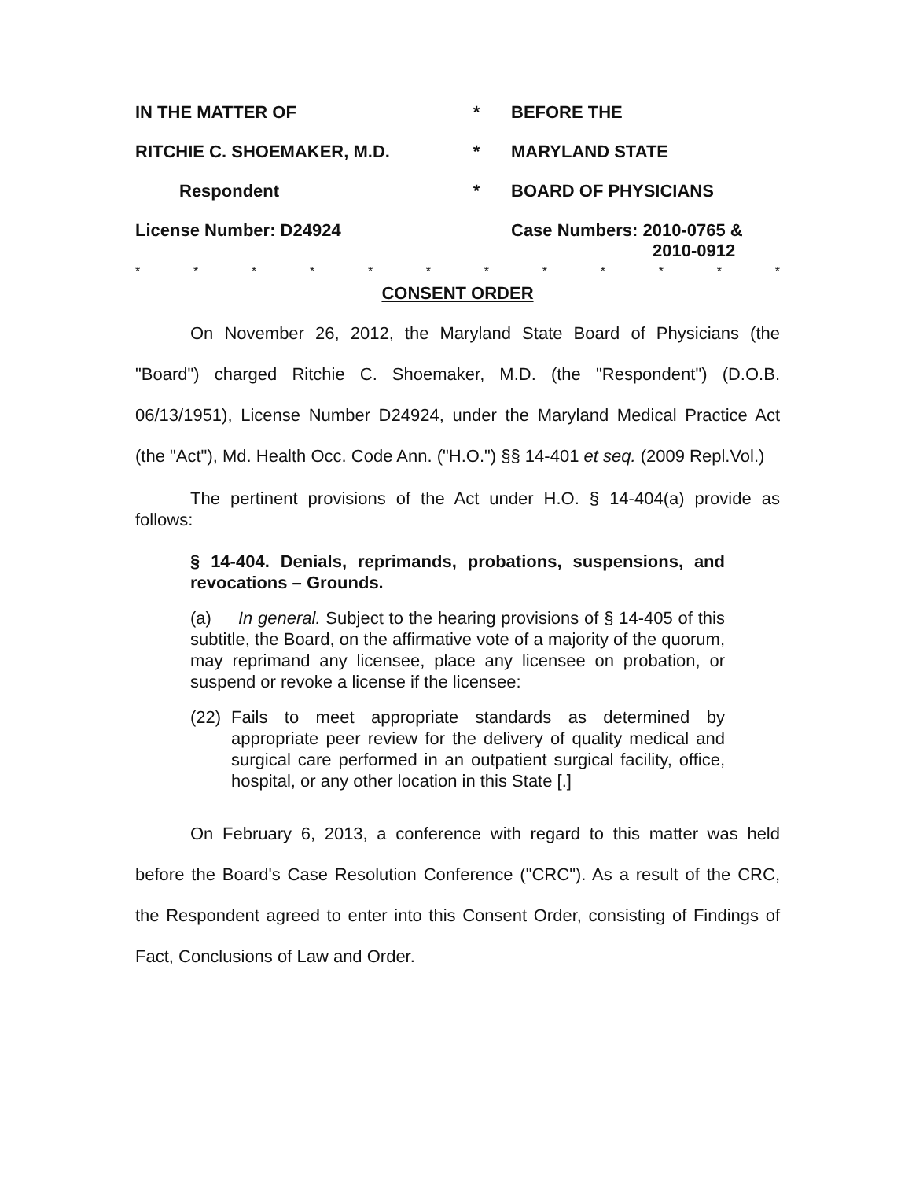IN THE MATTER OF
*
BEFORE THE
RITCHIE C. SHOEMAKER, M.D.
*
MARYLAND STATE
Respondent
*
BOARD OF PHYSICIANS
License Number: D24924
Case Numbers: 2010-0765 &
2010-0912
* * * * * * * * * * * *
CONSENT ORDER
On November 26, 2012, the Maryland State Board of Physicians (the "Board") charged Ritchie C. Shoemaker, M.D. (the "Respondent") (D.O.B. 06/13/1951), License Number D24924, under the Maryland Medical Practice Act (the "Act"), Md. Health Occ. Code Ann. ("H.O.") §§ 14-401 et seq. (2009 Repl.Vol.)
The pertinent provisions of the Act under H.O. § 14-404(a) provide as follows:
§ 14-404. Denials, reprimands, probations, suspensions, and revocations – Grounds.
(a) In general. Subject to the hearing provisions of § 14-405 of this subtitle, the Board, on the affirmative vote of a majority of the quorum, may reprimand any licensee, place any licensee on probation, or suspend or revoke a license if the licensee:
(22)
Fails to meet appropriate standards as determined by appropriate peer review for the delivery of quality medical and surgical care performed in an outpatient surgical facility, office, hospital, or any other location in this State [.]
On February 6, 2013, a conference with regard to this matter was held before the Board's Case Resolution Conference ("CRC"). As a result of the CRC, the Respondent agreed to enter into this Consent Order, consisting of Findings of Fact, Conclusions of Law and Order.